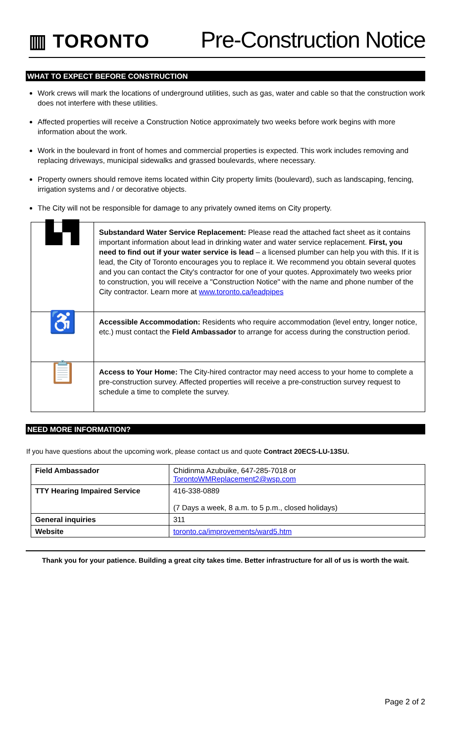▥ TORONTO
Pre-Construction Notice
WHAT TO EXPECT BEFORE CONSTRUCTION
Work crews will mark the locations of underground utilities, such as gas, water and cable so that the construction work does not interfere with these utilities.
Affected properties will receive a Construction Notice approximately two weeks before work begins with more information about the work.
Work in the boulevard in front of homes and commercial properties is expected. This work includes removing and replacing driveways, municipal sidewalks and grassed boulevards, where necessary.
Property owners should remove items located within City property limits (boulevard), such as landscaping, fencing, irrigation systems and / or decorative objects.
The City will not be responsible for damage to any privately owned items on City property.
| ▙▜ | Substandard Water Service Replacement: Please read the attached fact sheet as it contains important information about lead in drinking water and water service replacement. First, you need to find out if your water service is lead – a licensed plumber can help you with this. If it is lead, the City of Toronto encourages you to replace it. We recommend you obtain several quotes and you can contact the City's contractor for one of your quotes. Approximately two weeks prior to construction, you will receive a "Construction Notice" with the name and phone number of the City contractor. Learn more at www.toronto.ca/leadpipes |
| ♿ | Accessible Accommodation: Residents who require accommodation (level entry, longer notice, etc.) must contact the Field Ambassador to arrange for access during the construction period. |
| 📋 | Access to Your Home: The City-hired contractor may need access to your home to complete a pre-construction survey. Affected properties will receive a pre-construction survey request to schedule a time to complete the survey. |
NEED MORE INFORMATION?
If you have questions about the upcoming work, please contact us and quote Contract 20ECS-LU-13SU.
| Field Ambassador | Chidinma Azubuike, 647-285-7018 or TorontoWMReplacement2@wsp.com |
| TTY Hearing Impaired Service | 416-338-0889 (7 Days a week, 8 a.m. to 5 p.m., closed holidays) |
| General inquiries | 311 |
| Website | toronto.ca/improvements/ward5.htm |
Thank you for your patience. Building a great city takes time. Better infrastructure for all of us is worth the wait.
Page 2 of 2